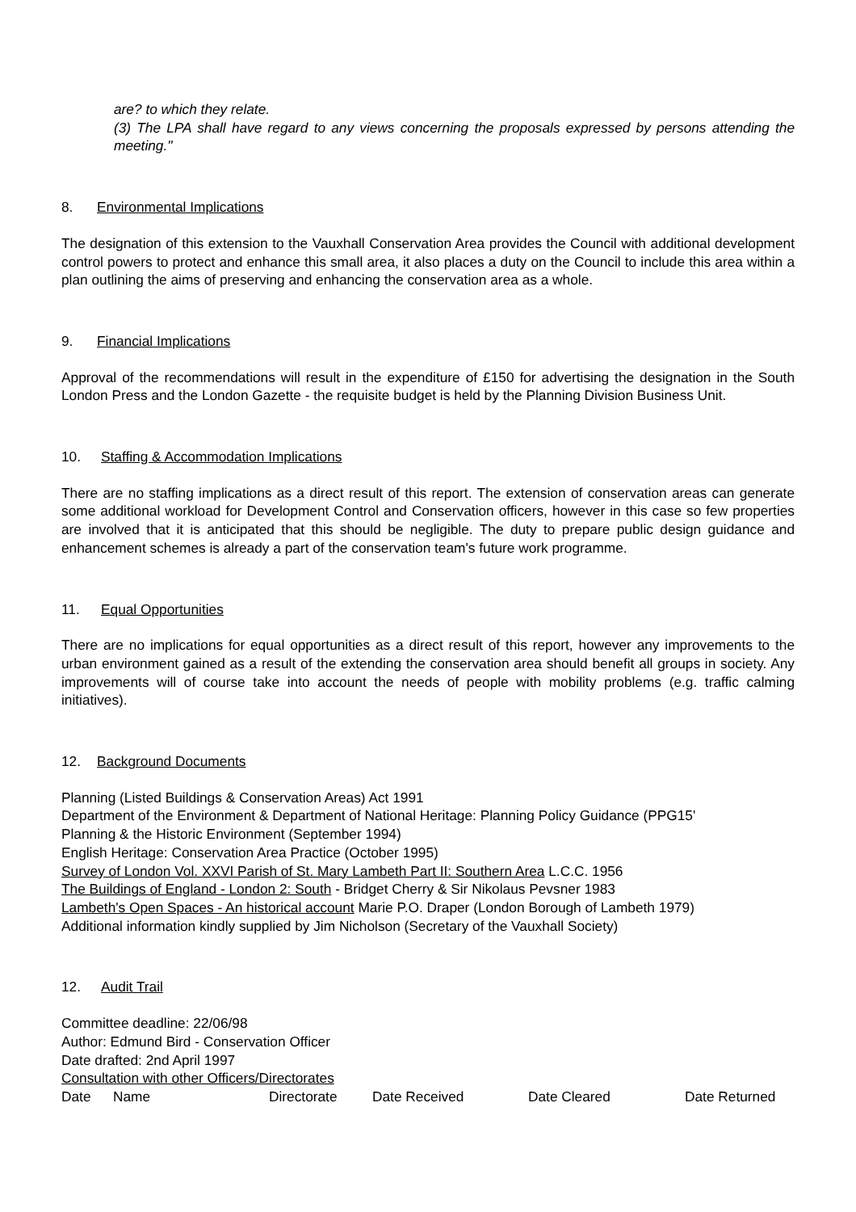are? to which they relate.
(3) The LPA shall have regard to any views concerning the proposals expressed by persons attending the meeting."
8. Environmental Implications
The designation of this extension to the Vauxhall Conservation Area provides the Council with additional development control powers to protect and enhance this small area, it also places a duty on the Council to include this area within a plan outlining the aims of preserving and enhancing the conservation area as a whole.
9. Financial Implications
Approval of the recommendations will result in the expenditure of £150 for advertising the designation in the South London Press and the London Gazette - the requisite budget is held by the Planning Division Business Unit.
10. Staffing & Accommodation Implications
There are no staffing implications as a direct result of this report. The extension of conservation areas can generate some additional workload for Development Control and Conservation officers, however in this case so few properties are involved that it is anticipated that this should be negligible. The duty to prepare public design guidance and enhancement schemes is already a part of the conservation team's future work programme.
11. Equal Opportunities
There are no implications for equal opportunities as a direct result of this report, however any improvements to the urban environment gained as a result of the extending the conservation area should benefit all groups in society. Any improvements will of course take into account the needs of people with mobility problems (e.g. traffic calming initiatives).
12. Background Documents
Planning (Listed Buildings & Conservation Areas) Act 1991
Department of the Environment & Department of National Heritage: Planning Policy Guidance (PPG15'
Planning & the Historic Environment (September 1994)
English Heritage: Conservation Area Practice (October 1995)
Survey of London Vol. XXVI Parish of St. Mary Lambeth Part II: Southern Area L.C.C. 1956
The Buildings of England - London 2: South - Bridget Cherry & Sir Nikolaus Pevsner 1983
Lambeth's Open Spaces - An historical account Marie P.O. Draper (London Borough of Lambeth 1979)
Additional information kindly supplied by Jim Nicholson (Secretary of the Vauxhall Society)
12. Audit Trail
Committee deadline: 22/06/98
Author: Edmund Bird - Conservation Officer
Date drafted: 2nd April 1997
Consultation with other Officers/Directorates
| Date | Name | Directorate | Date Received | Date Cleared | Date Returned |